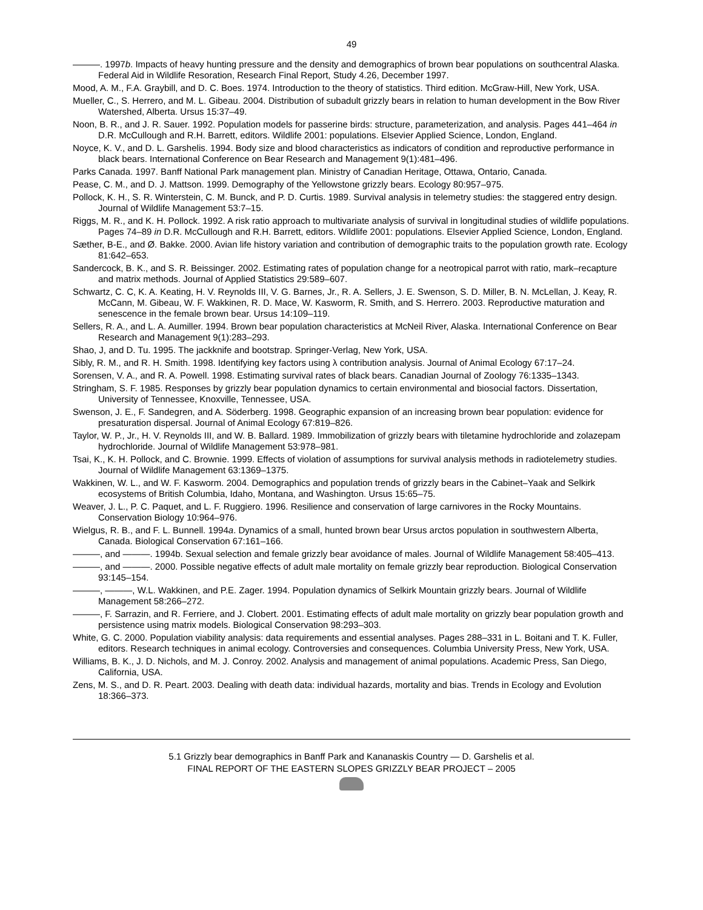49
———. 1997b. Impacts of heavy hunting pressure and the density and demographics of brown bear populations on southcentral Alaska. Federal Aid in Wildlife Resoration, Research Final Report, Study 4.26, December 1997.
Mood, A. M., F.A. Graybill, and D. C. Boes. 1974. Introduction to the theory of statistics. Third edition. McGraw-Hill, New York, USA.
Mueller, C., S. Herrero, and M. L. Gibeau. 2004. Distribution of subadult grizzly bears in relation to human development in the Bow River Watershed, Alberta. Ursus 15:37–49.
Noon, B. R., and J. R. Sauer. 1992. Population models for passerine birds: structure, parameterization, and analysis. Pages 441–464 in D.R. McCullough and R.H. Barrett, editors. Wildlife 2001: populations. Elsevier Applied Science, London, England.
Noyce, K. V., and D. L. Garshelis. 1994. Body size and blood characteristics as indicators of condition and reproductive performance in black bears. International Conference on Bear Research and Management 9(1):481–496.
Parks Canada. 1997. Banff National Park management plan. Ministry of Canadian Heritage, Ottawa, Ontario, Canada.
Pease, C. M., and D. J. Mattson. 1999. Demography of the Yellowstone grizzly bears. Ecology 80:957–975.
Pollock, K. H., S. R. Winterstein, C. M. Bunck, and P. D. Curtis. 1989. Survival analysis in telemetry studies: the staggered entry design. Journal of Wildlife Management 53:7–15.
Riggs, M. R., and K. H. Pollock. 1992. A risk ratio approach to multivariate analysis of survival in longitudinal studies of wildlife populations. Pages 74–89 in D.R. McCullough and R.H. Barrett, editors. Wildlife 2001: populations. Elsevier Applied Science, London, England.
Sæther, B-E., and Ø. Bakke. 2000. Avian life history variation and contribution of demographic traits to the population growth rate. Ecology 81:642–653.
Sandercock, B. K., and S. R. Beissinger. 2002. Estimating rates of population change for a neotropical parrot with ratio, mark–recapture and matrix methods. Journal of Applied Statistics 29:589–607.
Schwartz, C. C, K. A. Keating, H. V. Reynolds III, V. G. Barnes, Jr., R. A. Sellers, J. E. Swenson, S. D. Miller, B. N. McLellan, J. Keay, R. McCann, M. Gibeau, W. F. Wakkinen, R. D. Mace, W. Kasworm, R. Smith, and S. Herrero. 2003. Reproductive maturation and senescence in the female brown bear. Ursus 14:109–119.
Sellers, R. A., and L. A. Aumiller. 1994. Brown bear population characteristics at McNeil River, Alaska. International Conference on Bear Research and Management 9(1):283–293.
Shao, J, and D. Tu. 1995. The jackknife and bootstrap. Springer-Verlag, New York, USA.
Sibly, R. M., and R. H. Smith. 1998. Identifying key factors using λ contribution analysis. Journal of Animal Ecology 67:17–24.
Sorensen, V. A., and R. A. Powell. 1998. Estimating survival rates of black bears. Canadian Journal of Zoology 76:1335–1343.
Stringham, S. F. 1985. Responses by grizzly bear population dynamics to certain environmental and biosocial factors. Dissertation, University of Tennessee, Knoxville, Tennessee, USA.
Swenson, J. E., F. Sandegren, and A. Söderberg. 1998. Geographic expansion of an increasing brown bear population: evidence for presaturation dispersal. Journal of Animal Ecology 67:819–826.
Taylor, W. P., Jr., H. V. Reynolds III, and W. B. Ballard. 1989. Immobilization of grizzly bears with tiletamine hydrochloride and zolazepam hydrochloride. Journal of Wildlife Management 53:978–981.
Tsai, K., K. H. Pollock, and C. Brownie. 1999. Effects of violation of assumptions for survival analysis methods in radiotelemetry studies. Journal of Wildlife Management 63:1369–1375.
Wakkinen, W. L., and W. F. Kasworm. 2004. Demographics and population trends of grizzly bears in the Cabinet–Yaak and Selkirk ecosystems of British Columbia, Idaho, Montana, and Washington. Ursus 15:65–75.
Weaver, J. L., P. C. Paquet, and L. F. Ruggiero. 1996. Resilience and conservation of large carnivores in the Rocky Mountains. Conservation Biology 10:964–976.
Wielgus, R. B., and F. L. Bunnell. 1994a. Dynamics of a small, hunted brown bear Ursus arctos population in southwestern Alberta, Canada. Biological Conservation 67:161–166.
———, and ———. 1994b. Sexual selection and female grizzly bear avoidance of males. Journal of Wildlife Management 58:405–413.
———, and ———. 2000. Possible negative effects of adult male mortality on female grizzly bear reproduction. Biological Conservation 93:145–154.
———, ———, W.L. Wakkinen, and P.E. Zager. 1994. Population dynamics of Selkirk Mountain grizzly bears. Journal of Wildlife Management 58:266–272.
———, F. Sarrazin, and R. Ferriere, and J. Clobert. 2001. Estimating effects of adult male mortality on grizzly bear population growth and persistence using matrix models. Biological Conservation 98:293–303.
White, G. C. 2000. Population viability analysis: data requirements and essential analyses. Pages 288–331 in L. Boitani and T. K. Fuller, editors. Research techniques in animal ecology. Controversies and consequences. Columbia University Press, New York, USA.
Williams, B. K., J. D. Nichols, and M. J. Conroy. 2002. Analysis and management of animal populations. Academic Press, San Diego, California, USA.
Zens, M. S., and D. R. Peart. 2003. Dealing with death data: individual hazards, mortality and bias. Trends in Ecology and Evolution 18:366–373.
5.1 Grizzly bear demographics in Banff Park and Kananaskis Country — D. Garshelis et al.
FINAL REPORT OF THE EASTERN SLOPES GRIZZLY BEAR PROJECT – 2005